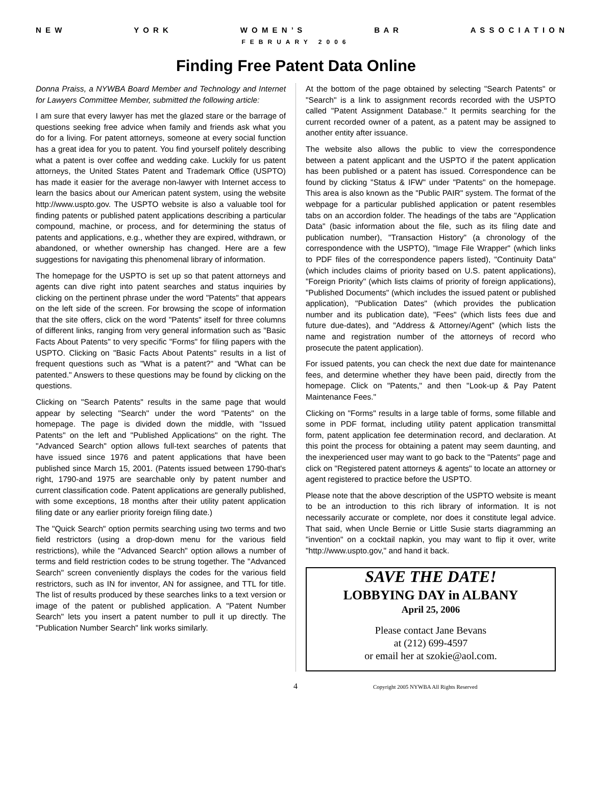N E W Y O R K W O M E N ’ S B A R A S S O C I A T I O N
FEBRUARY 2006
Finding Free Patent Data Online
Donna Praiss, a NYWBA Board Member and Technology and Internet for Lawyers Committee Member, submitted the following article:
I am sure that every lawyer has met the glazed stare or the barrage of questions seeking free advice when family and friends ask what you do for a living. For patent attorneys, someone at every social function has a great idea for you to patent. You find yourself politely describing what a patent is over coffee and wedding cake. Luckily for us patent attorneys, the United States Patent and Trademark Office (USPTO) has made it easier for the average non-lawyer with Internet access to learn the basics about our American patent system, using the website http://www.uspto.gov. The USPTO website is also a valuable tool for finding patents or published patent applications describing a particular compound, machine, or process, and for determining the status of patents and applications, e.g., whether they are expired, withdrawn, or abandoned, or whether ownership has changed. Here are a few suggestions for navigating this phenomenal library of information.
The homepage for the USPTO is set up so that patent attorneys and agents can dive right into patent searches and status inquiries by clicking on the pertinent phrase under the word "Patents" that appears on the left side of the screen. For browsing the scope of information that the site offers, click on the word "Patents" itself for three columns of different links, ranging from very general information such as "Basic Facts About Patents" to very specific "Forms" for filing papers with the USPTO. Clicking on "Basic Facts About Patents" results in a list of frequent questions such as "What is a patent?" and "What can be patented." Answers to these questions may be found by clicking on the questions.
Clicking on "Search Patents" results in the same page that would appear by selecting "Search" under the word "Patents" on the homepage. The page is divided down the middle, with "Issued Patents" on the left and "Published Applications" on the right. The "Advanced Search" option allows full-text searches of patents that have issued since 1976 and patent applications that have been published since March 15, 2001. (Patents issued between 1790-that's right, 1790-and 1975 are searchable only by patent number and current classification code. Patent applications are generally published, with some exceptions, 18 months after their utility patent application filing date or any earlier priority foreign filing date.)
The "Quick Search" option permits searching using two terms and two field restrictors (using a drop-down menu for the various field restrictions), while the "Advanced Search" option allows a number of terms and field restriction codes to be strung together. The "Advanced Search" screen conveniently displays the codes for the various field restrictors, such as IN for inventor, AN for assignee, and TTL for title. The list of results produced by these searches links to a text version or image of the patent or published application. A "Patent Number Search" lets you insert a patent number to pull it up directly. The "Publication Number Search" link works similarly.
At the bottom of the page obtained by selecting "Search Patents" or "Search" is a link to assignment records recorded with the USPTO called "Patent Assignment Database." It permits searching for the current recorded owner of a patent, as a patent may be assigned to another entity after issuance.
The website also allows the public to view the correspondence between a patent applicant and the USPTO if the patent application has been published or a patent has issued. Correspondence can be found by clicking "Status & IFW" under "Patents" on the homepage. This area is also known as the "Public PAIR" system. The format of the webpage for a particular published application or patent resembles tabs on an accordion folder. The headings of the tabs are "Application Data" (basic information about the file, such as its filing date and publication number), "Transaction History" (a chronology of the correspondence with the USPTO), "Image File Wrapper" (which links to PDF files of the correspondence papers listed), "Continuity Data" (which includes claims of priority based on U.S. patent applications), "Foreign Priority" (which lists claims of priority of foreign applications), "Published Documents" (which includes the issued patent or published application), "Publication Dates" (which provides the publication number and its publication date), "Fees" (which lists fees due and future due-dates), and "Address & Attorney/Agent" (which lists the name and registration number of the attorneys of record who prosecute the patent application).
For issued patents, you can check the next due date for maintenance fees, and determine whether they have been paid, directly from the homepage. Click on "Patents," and then "Look-up & Pay Patent Maintenance Fees."
Clicking on "Forms" results in a large table of forms, some fillable and some in PDF format, including utility patent application transmittal form, patent application fee determination record, and declaration. At this point the process for obtaining a patent may seem daunting, and the inexperienced user may want to go back to the "Patents" page and click on "Registered patent attorneys & agents" to locate an attorney or agent registered to practice before the USPTO.
Please note that the above description of the USPTO website is meant to be an introduction to this rich library of information. It is not necessarily accurate or complete, nor does it constitute legal advice. That said, when Uncle Bernie or Little Susie starts diagramming an "invention" on a cocktail napkin, you may want to flip it over, write "http://www.uspto.gov," and hand it back.
SAVE THE DATE!
LOBBYING DAY in ALBANY
April 25, 2006
Please contact Jane Bevans
at (212) 699-4597
or email her at szokie@aol.com.
4 Copyright 2005 NYWBA All Rights Reserved